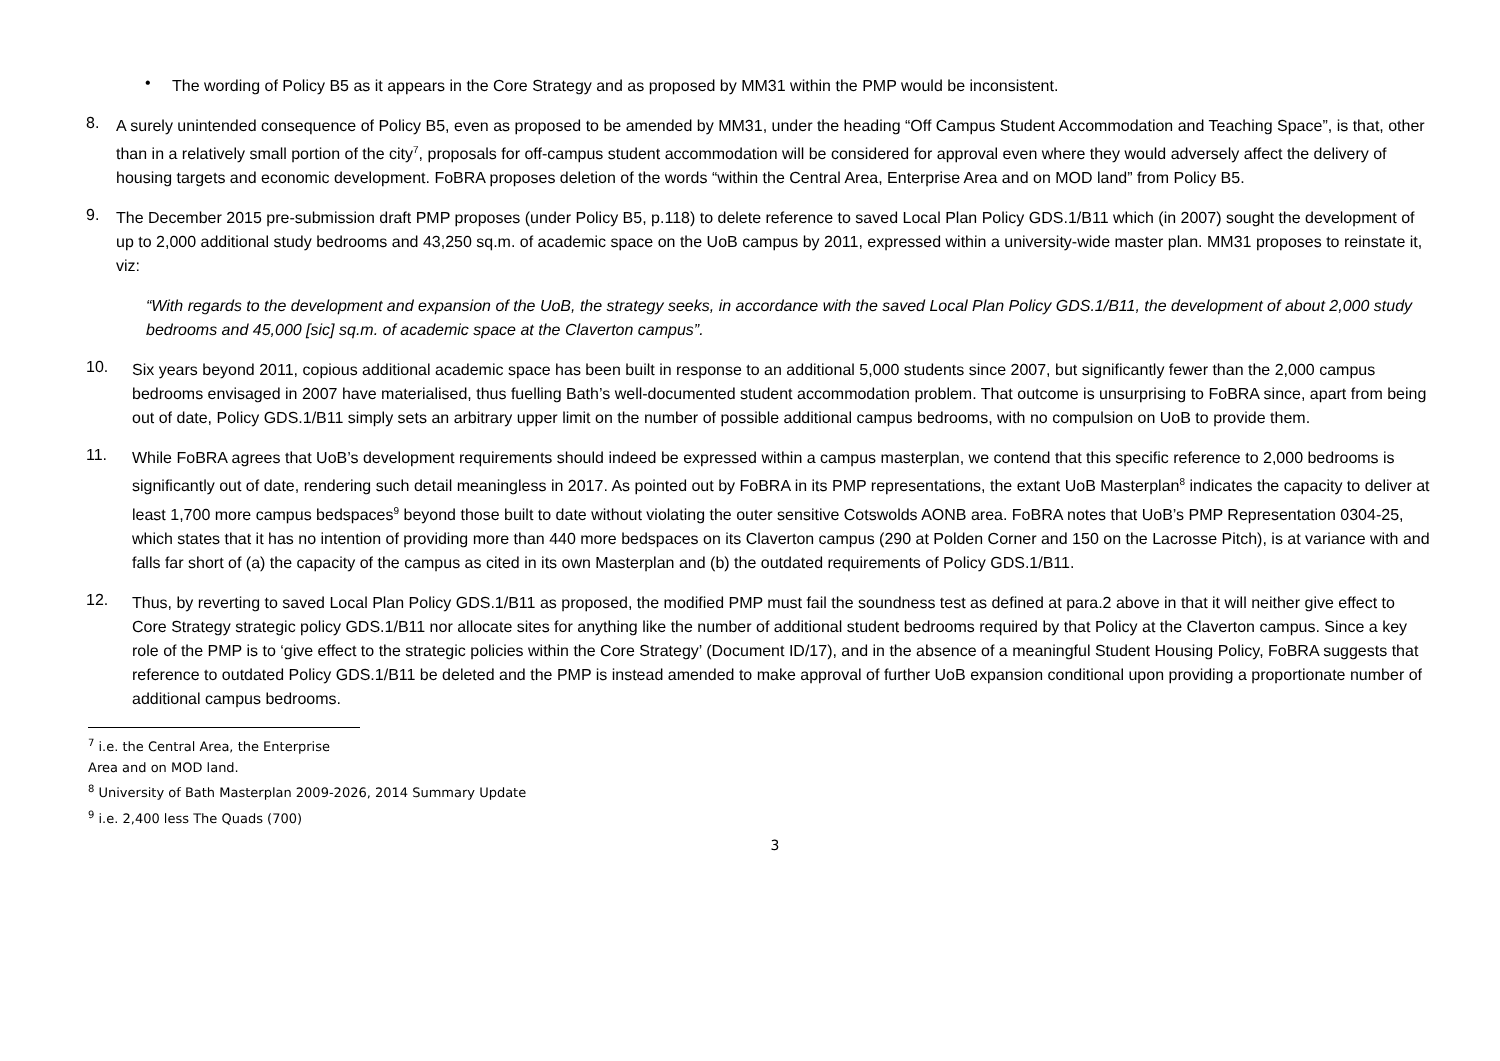•
The wording of Policy B5 as it appears in the Core Strategy and as proposed by MM31 within the PMP would be inconsistent.
8.
A surely unintended consequence of Policy B5, even as proposed to be amended by MM31, under the heading “Off Campus Student Accommodation and Teaching Space”, is that, other than in a relatively small portion of the city<sup>7</sup>, proposals for off-campus student accommodation will be considered for approval even where they would adversely affect the delivery of housing targets and economic development. FoBRA proposes deletion of the words “within the Central Area, Enterprise Area and on MOD land” from Policy B5.
9.
The December 2015 pre-submission draft PMP proposes (under Policy B5, p.118) to delete reference to saved Local Plan Policy GDS.1/B11 which (in 2007) sought the development of up to 2,000 additional study bedrooms and 43,250 sq.m. of academic space on the UoB campus by 2011, expressed within a university-wide master plan. MM31 proposes to reinstate it, viz:
“With regards to the development and expansion of the UoB, the strategy seeks, in accordance with the saved Local Plan Policy GDS.1/B11, the development of about 2,000 study bedrooms and 45,000 [sic] sq.m. of academic space at the Claverton campus”.
10.
Six years beyond 2011, copious additional academic space has been built in response to an additional 5,000 students since 2007, but significantly fewer than the 2,000 campus bedrooms envisaged in 2007 have materialised, thus fuelling Bath’s well-documented student accommodation problem. That outcome is unsurprising to FoBRA since, apart from being out of date, Policy GDS.1/B11 simply sets an arbitrary upper limit on the number of possible additional campus bedrooms, with no compulsion on UoB to provide them.
11.
While FoBRA agrees that UoB’s development requirements should indeed be expressed within a campus masterplan, we contend that this specific reference to 2,000 bedrooms is significantly out of date, rendering such detail meaningless in 2017. As pointed out by FoBRA in its PMP representations, the extant UoB Masterplan<sup>8</sup> indicates the capacity to deliver at least 1,700 more campus bedspaces<sup>9</sup> beyond those built to date without violating the outer sensitive Cotswolds AONB area. FoBRA notes that UoB’s PMP Representation 0304-25, which states that it has no intention of providing more than 440 more bedspaces on its Claverton campus (290 at Polden Corner and 150 on the Lacrosse Pitch), is at variance with and falls far short of (a) the capacity of the campus as cited in its own Masterplan and (b) the outdated requirements of Policy GDS.1/B11.
12.
Thus, by reverting to saved Local Plan Policy GDS.1/B11 as proposed, the modified PMP must fail the soundness test as defined at para.2 above in that it will neither give effect to Core Strategy strategic policy GDS.1/B11 nor allocate sites for anything like the number of additional student bedrooms required by that Policy at the Claverton campus. Since a key role of the PMP is to ‘give effect to the strategic policies within the Core Strategy’ (Document ID/17), and in the absence of a meaningful Student Housing Policy, FoBRA suggests that reference to outdated Policy GDS.1/B11 be deleted and the PMP is instead amended to make approval of further UoB expansion conditional upon providing a proportionate number of additional campus bedrooms.
<sup>7</sup> i.e. the Central Area, the Enterprise Area and on MOD land.
<sup>8</sup> University of Bath Masterplan 2009-2026, 2014 Summary Update
<sup>9</sup> i.e. 2,400 less The Quads (700)
3